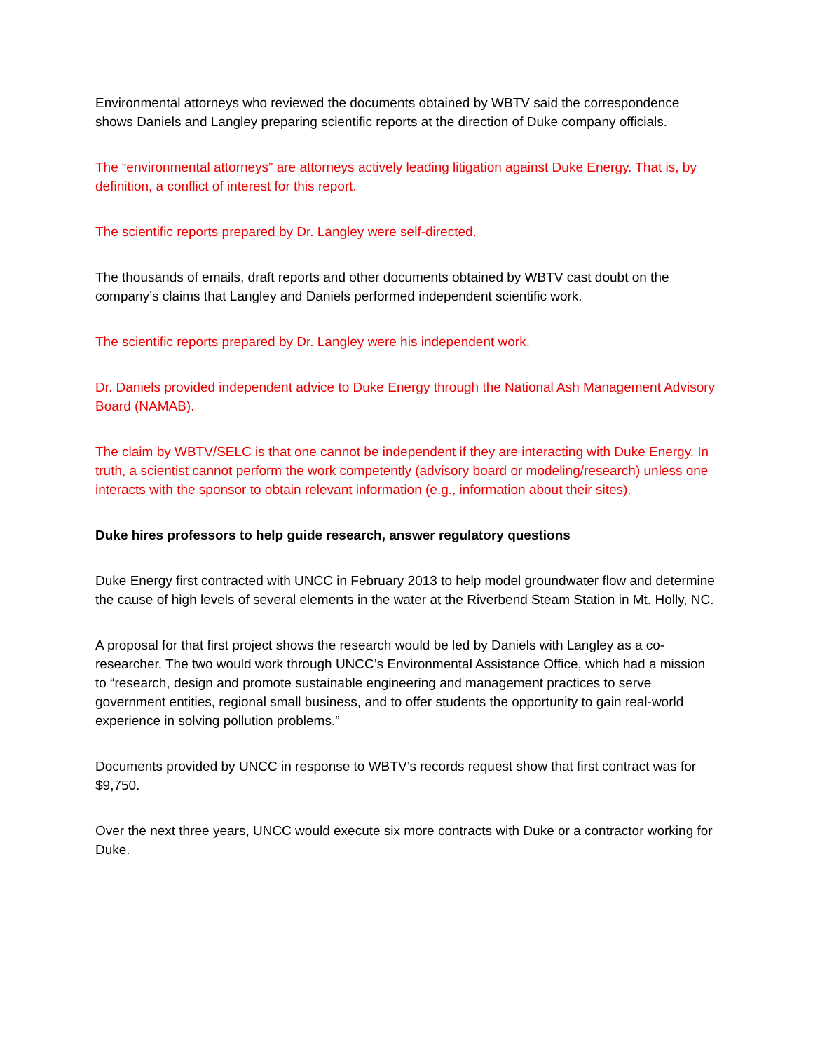Environmental attorneys who reviewed the documents obtained by WBTV said the correspondence shows Daniels and Langley preparing scientific reports at the direction of Duke company officials.
The “environmental attorneys” are attorneys actively leading litigation against Duke Energy. That is, by definition, a conflict of interest for this report.
The scientific reports prepared by Dr. Langley were self-directed.
The thousands of emails, draft reports and other documents obtained by WBTV cast doubt on the company’s claims that Langley and Daniels performed independent scientific work.
The scientific reports prepared by Dr. Langley were his independent work.
Dr. Daniels provided independent advice to Duke Energy through the National Ash Management Advisory Board (NAMAB).
The claim by WBTV/SELC is that one cannot be independent if they are interacting with Duke Energy. In truth, a scientist cannot perform the work competently (advisory board or modeling/research) unless one interacts with the sponsor to obtain relevant information (e.g., information about their sites).
Duke hires professors to help guide research, answer regulatory questions
Duke Energy first contracted with UNCC in February 2013 to help model groundwater flow and determine the cause of high levels of several elements in the water at the Riverbend Steam Station in Mt. Holly, NC.
A proposal for that first project shows the research would be led by Daniels with Langley as a co-researcher. The two would work through UNCC’s Environmental Assistance Office, which had a mission to “research, design and promote sustainable engineering and management practices to serve government entities, regional small business, and to offer students the opportunity to gain real-world experience in solving pollution problems.”
Documents provided by UNCC in response to WBTV’s records request show that first contract was for $9,750.
Over the next three years, UNCC would execute six more contracts with Duke or a contractor working for Duke.